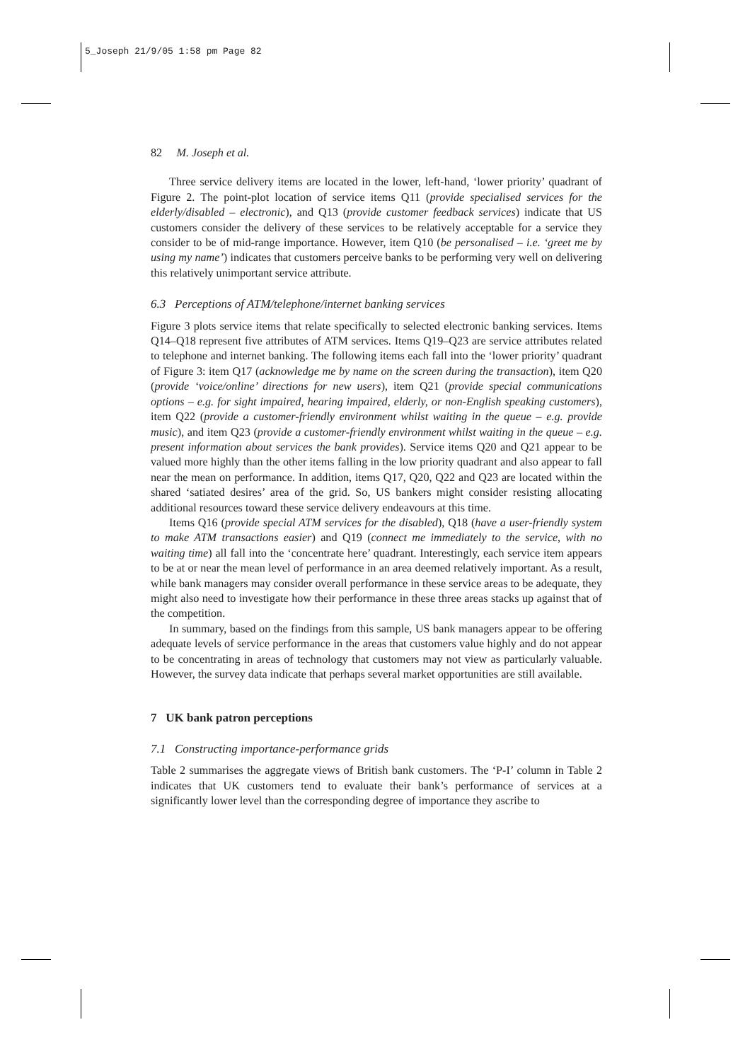5_Joseph 21/9/05 1:58 pm Page 82
82 M. Joseph et al.
Three service delivery items are located in the lower, left-hand, ‘lower priority’ quadrant of Figure 2. The point-plot location of service items Q11 (provide specialised services for the elderly/disabled – electronic), and Q13 (provide customer feedback services) indicate that US customers consider the delivery of these services to be relatively acceptable for a service they consider to be of mid-range importance. However, item Q10 (be personalised – i.e. ‘greet me by using my name’) indicates that customers perceive banks to be performing very well on delivering this relatively unimportant service attribute.
6.3 Perceptions of ATM/telephone/internet banking services
Figure 3 plots service items that relate specifically to selected electronic banking services. Items Q14–Q18 represent five attributes of ATM services. Items Q19–Q23 are service attributes related to telephone and internet banking. The following items each fall into the ‘lower priority’ quadrant of Figure 3: item Q17 (acknowledge me by name on the screen during the transaction), item Q20 (provide ‘voice/online’ directions for new users), item Q21 (provide special communications options – e.g. for sight impaired, hearing impaired, elderly, or non-English speaking customers), item Q22 (provide a customer-friendly environment whilst waiting in the queue – e.g. provide music), and item Q23 (provide a customer-friendly environment whilst waiting in the queue – e.g. present information about services the bank provides). Service items Q20 and Q21 appear to be valued more highly than the other items falling in the low priority quadrant and also appear to fall near the mean on performance. In addition, items Q17, Q20, Q22 and Q23 are located within the shared ‘satiated desires’ area of the grid. So, US bankers might consider resisting allocating additional resources toward these service delivery endeavours at this time.
Items Q16 (provide special ATM services for the disabled), Q18 (have a user-friendly system to make ATM transactions easier) and Q19 (connect me immediately to the service, with no waiting time) all fall into the ‘concentrate here’ quadrant. Interestingly, each service item appears to be at or near the mean level of performance in an area deemed relatively important. As a result, while bank managers may consider overall performance in these service areas to be adequate, they might also need to investigate how their performance in these three areas stacks up against that of the competition.
In summary, based on the findings from this sample, US bank managers appear to be offering adequate levels of service performance in the areas that customers value highly and do not appear to be concentrating in areas of technology that customers may not view as particularly valuable. However, the survey data indicate that perhaps several market opportunities are still available.
7 UK bank patron perceptions
7.1 Constructing importance-performance grids
Table 2 summarises the aggregate views of British bank customers. The ‘P-I’ column in Table 2 indicates that UK customers tend to evaluate their bank’s performance of services at a significantly lower level than the corresponding degree of importance they ascribe to